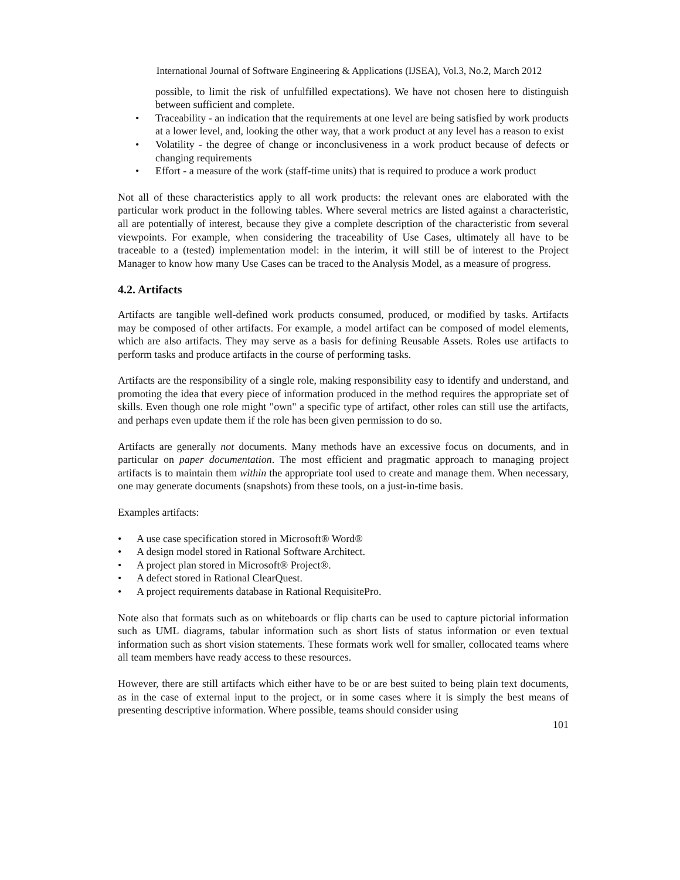International Journal of Software Engineering & Applications (IJSEA), Vol.3, No.2, March 2012
possible, to limit the risk of unfulfilled expectations). We have not chosen here to distinguish between sufficient and complete.
• Traceability - an indication that the requirements at one level are being satisfied by work products at a lower level, and, looking the other way, that a work product at any level has a reason to exist
• Volatility - the degree of change or inconclusiveness in a work product because of defects or changing requirements
• Effort - a measure of the work (staff-time units) that is required to produce a work product
Not all of these characteristics apply to all work products: the relevant ones are elaborated with the particular work product in the following tables. Where several metrics are listed against a characteristic, all are potentially of interest, because they give a complete description of the characteristic from several viewpoints. For example, when considering the traceability of Use Cases, ultimately all have to be traceable to a (tested) implementation model: in the interim, it will still be of interest to the Project Manager to know how many Use Cases can be traced to the Analysis Model, as a measure of progress.
4.2. Artifacts
Artifacts are tangible well-defined work products consumed, produced, or modified by tasks. Artifacts may be composed of other artifacts. For example, a model artifact can be composed of model elements, which are also artifacts. They may serve as a basis for defining Reusable Assets. Roles use artifacts to perform tasks and produce artifacts in the course of performing tasks.
Artifacts are the responsibility of a single role, making responsibility easy to identify and understand, and promoting the idea that every piece of information produced in the method requires the appropriate set of skills. Even though one role might "own" a specific type of artifact, other roles can still use the artifacts, and perhaps even update them if the role has been given permission to do so.
Artifacts are generally not documents. Many methods have an excessive focus on documents, and in particular on paper documentation. The most efficient and pragmatic approach to managing project artifacts is to maintain them within the appropriate tool used to create and manage them. When necessary, one may generate documents (snapshots) from these tools, on a just-in-time basis.
Examples artifacts:
• A use case specification stored in Microsoft® Word®
• A design model stored in Rational Software Architect.
• A project plan stored in Microsoft® Project®.
• A defect stored in Rational ClearQuest.
• A project requirements database in Rational RequisitePro.
Note also that formats such as on whiteboards or flip charts can be used to capture pictorial information such as UML diagrams, tabular information such as short lists of status information or even textual information such as short vision statements. These formats work well for smaller, collocated teams where all team members have ready access to these resources.
However, there are still artifacts which either have to be or are best suited to being plain text documents, as in the case of external input to the project, or in some cases where it is simply the best means of presenting descriptive information. Where possible, teams should consider using
101